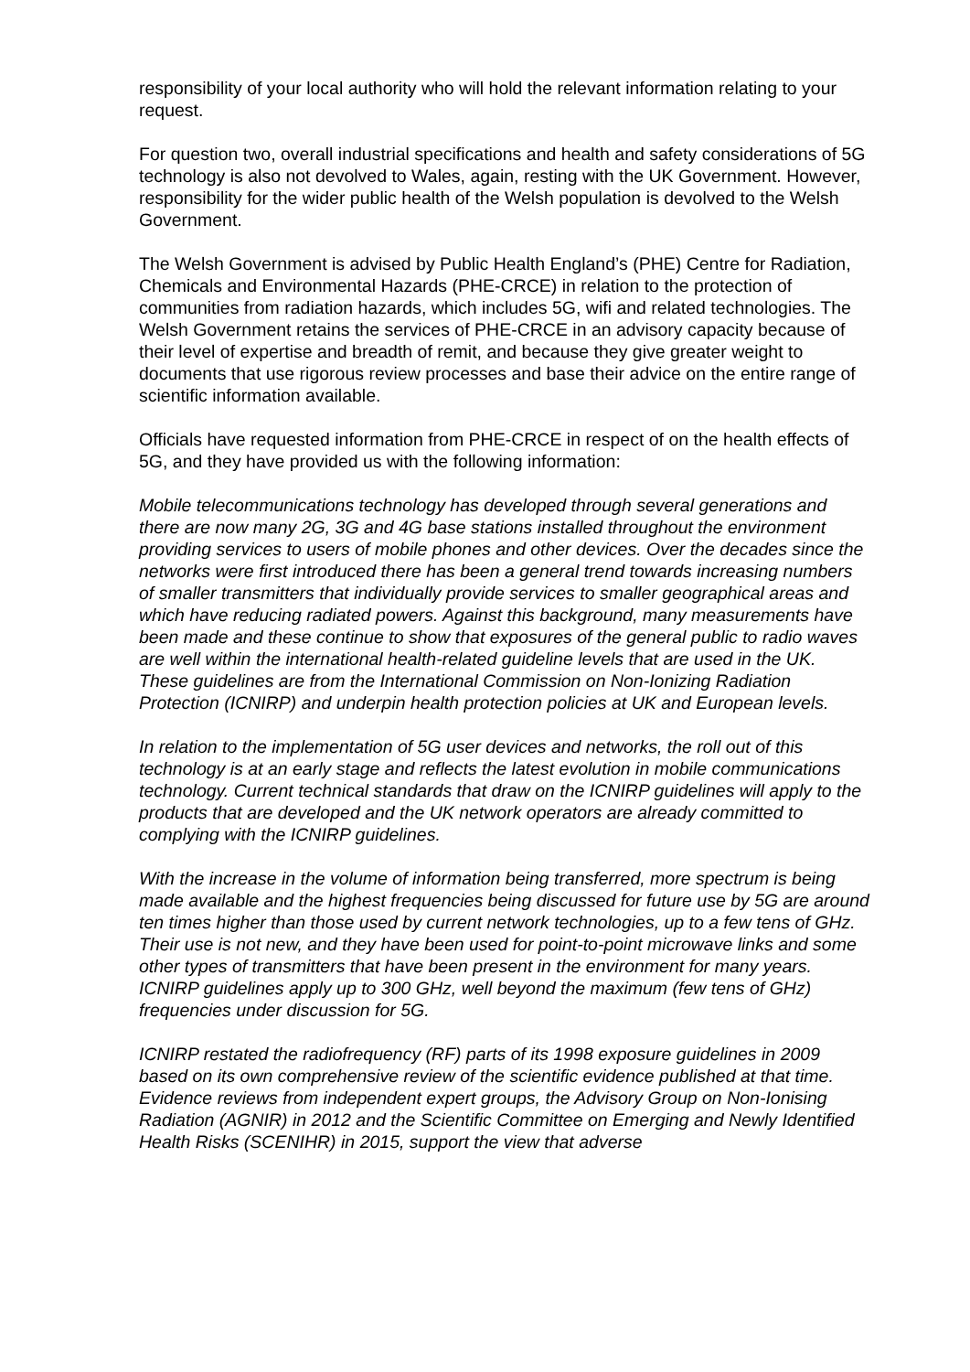responsibility of your local authority who will hold the relevant information relating to your request.
For question two, overall industrial specifications and health and safety considerations of 5G technology is also not devolved to Wales, again, resting with the UK Government. However, responsibility for the wider public health of the Welsh population is devolved to the Welsh Government.
The Welsh Government is advised by Public Health England’s (PHE) Centre for Radiation, Chemicals and Environmental Hazards (PHE-CRCE) in relation to the protection of communities from radiation hazards, which includes 5G, wifi and related technologies. The Welsh Government retains the services of PHE-CRCE in an advisory capacity because of their level of expertise and breadth of remit, and because they give greater weight to documents that use rigorous review processes and base their advice on the entire range of scientific information available.
Officials have requested information from PHE-CRCE in respect of on the health effects of 5G, and they have provided us with the following information:
Mobile telecommunications technology has developed through several generations and there are now many 2G, 3G and 4G base stations installed throughout the environment providing services to users of mobile phones and other devices. Over the decades since the networks were first introduced there has been a general trend towards increasing numbers of smaller transmitters that individually provide services to smaller geographical areas and which have reducing radiated powers. Against this background, many measurements have been made and these continue to show that exposures of the general public to radio waves are well within the international health-related guideline levels that are used in the UK. These guidelines are from the International Commission on Non-Ionizing Radiation Protection (ICNIRP) and underpin health protection policies at UK and European levels.
In relation to the implementation of 5G user devices and networks, the roll out of this technology is at an early stage and reflects the latest evolution in mobile communications technology. Current technical standards that draw on the ICNIRP guidelines will apply to the products that are developed and the UK network operators are already committed to complying with the ICNIRP guidelines.
With the increase in the volume of information being transferred, more spectrum is being made available and the highest frequencies being discussed for future use by 5G are around ten times higher than those used by current network technologies, up to a few tens of GHz. Their use is not new, and they have been used for point-to-point microwave links and some other types of transmitters that have been present in the environment for many years. ICNIRP guidelines apply up to 300 GHz, well beyond the maximum (few tens of GHz) frequencies under discussion for 5G.
ICNIRP restated the radiofrequency (RF) parts of its 1998 exposure guidelines in 2009 based on its own comprehensive review of the scientific evidence published at that time. Evidence reviews from independent expert groups, the Advisory Group on Non-Ionising Radiation (AGNIR) in 2012 and the Scientific Committee on Emerging and Newly Identified Health Risks (SCENIHR) in 2015, support the view that adverse